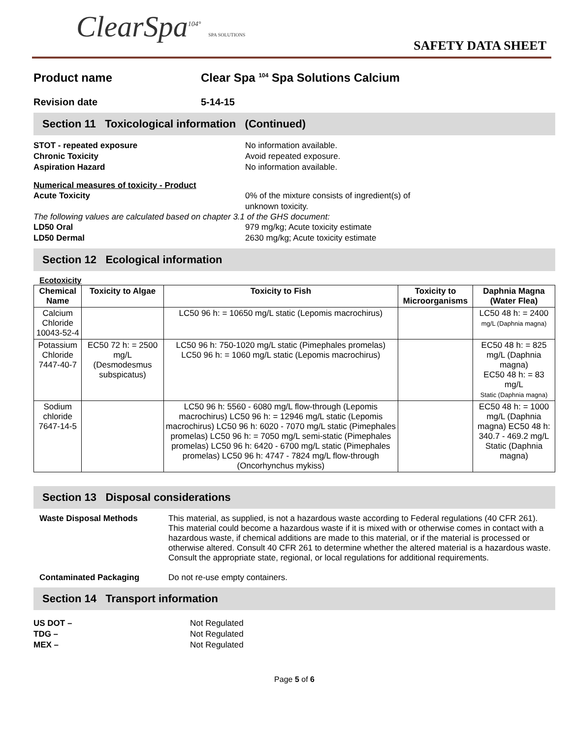ClearSpa<sup>104°</sup> SPA SOLUTIONS
SAFETY DATA SHEET
Product name Clear Spa <sup>104</sup> Spa Solutions Calcium
Revision date 5-14-15
Section 11 Toxicological information (Continued)
STOT - repeated exposure No information available.
Chronic Toxicity Avoid repeated exposure.
Aspiration Hazard No information available.
Numerical measures of toxicity - Product
Acute Toxicity 0% of the mixture consists of ingredient(s) of
unknown toxicity.
The following values are calculated based on chapter 3.1 of the GHS document:
LD50 Oral 979 mg/kg; Acute toxicity estimate
LD50 Dermal 2630 mg/kg; Acute toxicity estimate
Section 12 Ecological information
Ecotoxicity
| Chemical Name | Toxicity to Algae | Toxicity to Fish | Toxicity to Microorganisms | Daphnia Magna (Water Flea) |
| --- | --- | --- | --- | --- |
| Calcium Chloride 10043-52-4 | | LC50 96 h: = 10650 mg/L static (Lepomis macrochirus) | | LC50 48 h: = 2400 mg/L (Daphnia magna) |
| Potassium Chloride 7447-40-7 | EC50 72 h: = 2500 mg/L (Desmodesmus subspicatus) | LC50 96 h: 750-1020 mg/L static (Pimephales promelas) LC50 96 h: = 1060 mg/L static (Lepomis macrochirus) | | EC50 48 h: = 825 mg/L (Daphnia magna) EC50 48 h: = 83 mg/L Static (Daphnia magna) |
| Sodium chloride 7647-14-5 | | LC50 96 h: 5560 - 6080 mg/L flow-through (Lepomis macrochirus) LC50 96 h: = 12946 mg/L static (Lepomis macrochirus) LC50 96 h: 6020 - 7070 mg/L static (Pimephales promelas) LC50 96 h: = 7050 mg/L semi-static (Pimephales promelas) LC50 96 h: 6420 - 6700 mg/L static (Pimephales promelas) LC50 96 h: 4747 - 7824 mg/L flow-through (Oncorhynchus mykiss) | | EC50 48 h: = 1000 mg/L (Daphnia magna) EC50 48 h: 340.7 - 469.2 mg/L Static (Daphnia magna) |
Section 13 Disposal considerations
Waste Disposal Methods This material, as supplied, is not a hazardous waste according to Federal regulations (40 CFR 261). This material could become a hazardous waste if it is mixed with or otherwise comes in contact with a hazardous waste, if chemical additions are made to this material, or if the material is processed or otherwise altered. Consult 40 CFR 261 to determine whether the altered material is a hazardous waste. Consult the appropriate state, regional, or local regulations for additional requirements.
Contaminated Packaging Do not re-use empty containers.
Section 14 Transport information
US DOT – Not Regulated
TDG – Not Regulated
MEX – Not Regulated
Page 5 of 6